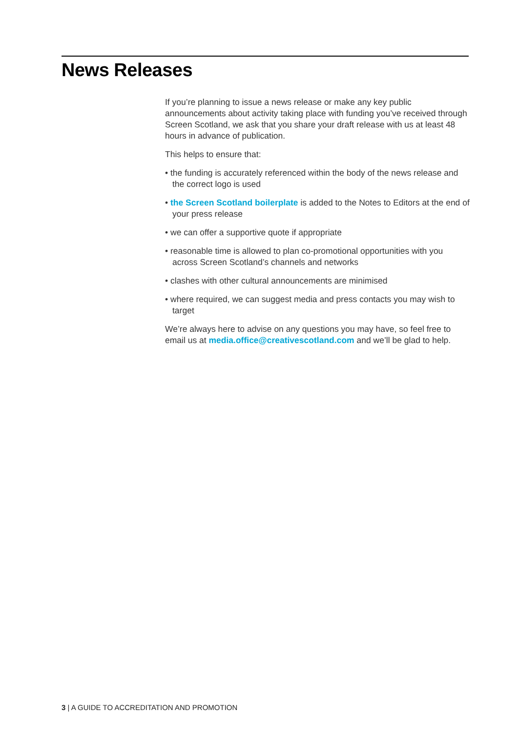News Releases
If you’re planning to issue a news release or make any key public announcements about activity taking place with funding you’ve received through Screen Scotland, we ask that you share your draft release with us at least 48 hours in advance of publication.
This helps to ensure that:
• the funding is accurately referenced within the body of the news release and the correct logo is used
• the Screen Scotland boilerplate is added to the Notes to Editors at the end of your press release
• we can offer a supportive quote if appropriate
• reasonable time is allowed to plan co-promotional opportunities with you across Screen Scotland’s channels and networks
• clashes with other cultural announcements are minimised
• where required, we can suggest media and press contacts you may wish to target
We’re always here to advise on any questions you may have, so feel free to email us at media.office@creativescotland.com and we’ll be glad to help.
3 | A GUIDE TO ACCREDITATION AND PROMOTION